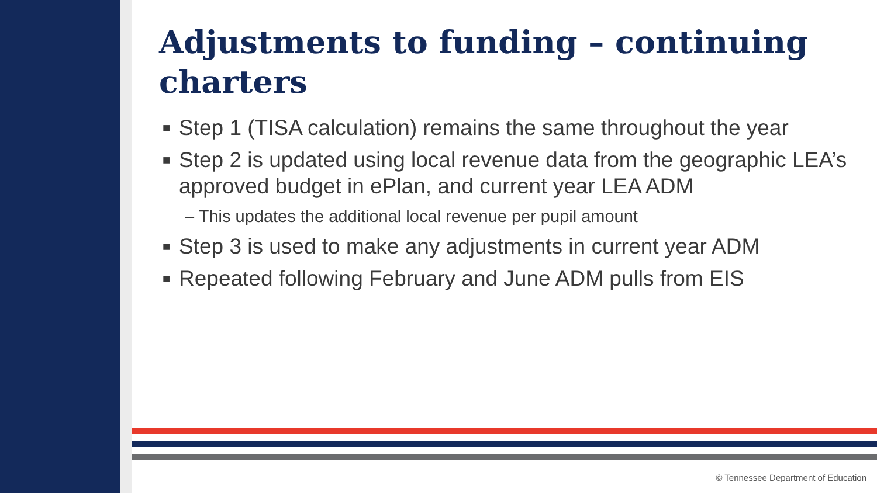Adjustments to funding – continuing charters
■ Step 1 (TISA calculation) remains the same throughout the year
■ Step 2 is updated using local revenue data from the geographic LEA’s approved budget in ePlan, and current year LEA ADM
– This updates the additional local revenue per pupil amount
■ Step 3 is used to make any adjustments in current year ADM
■ Repeated following February and June ADM pulls from EIS
© Tennessee Department of Education